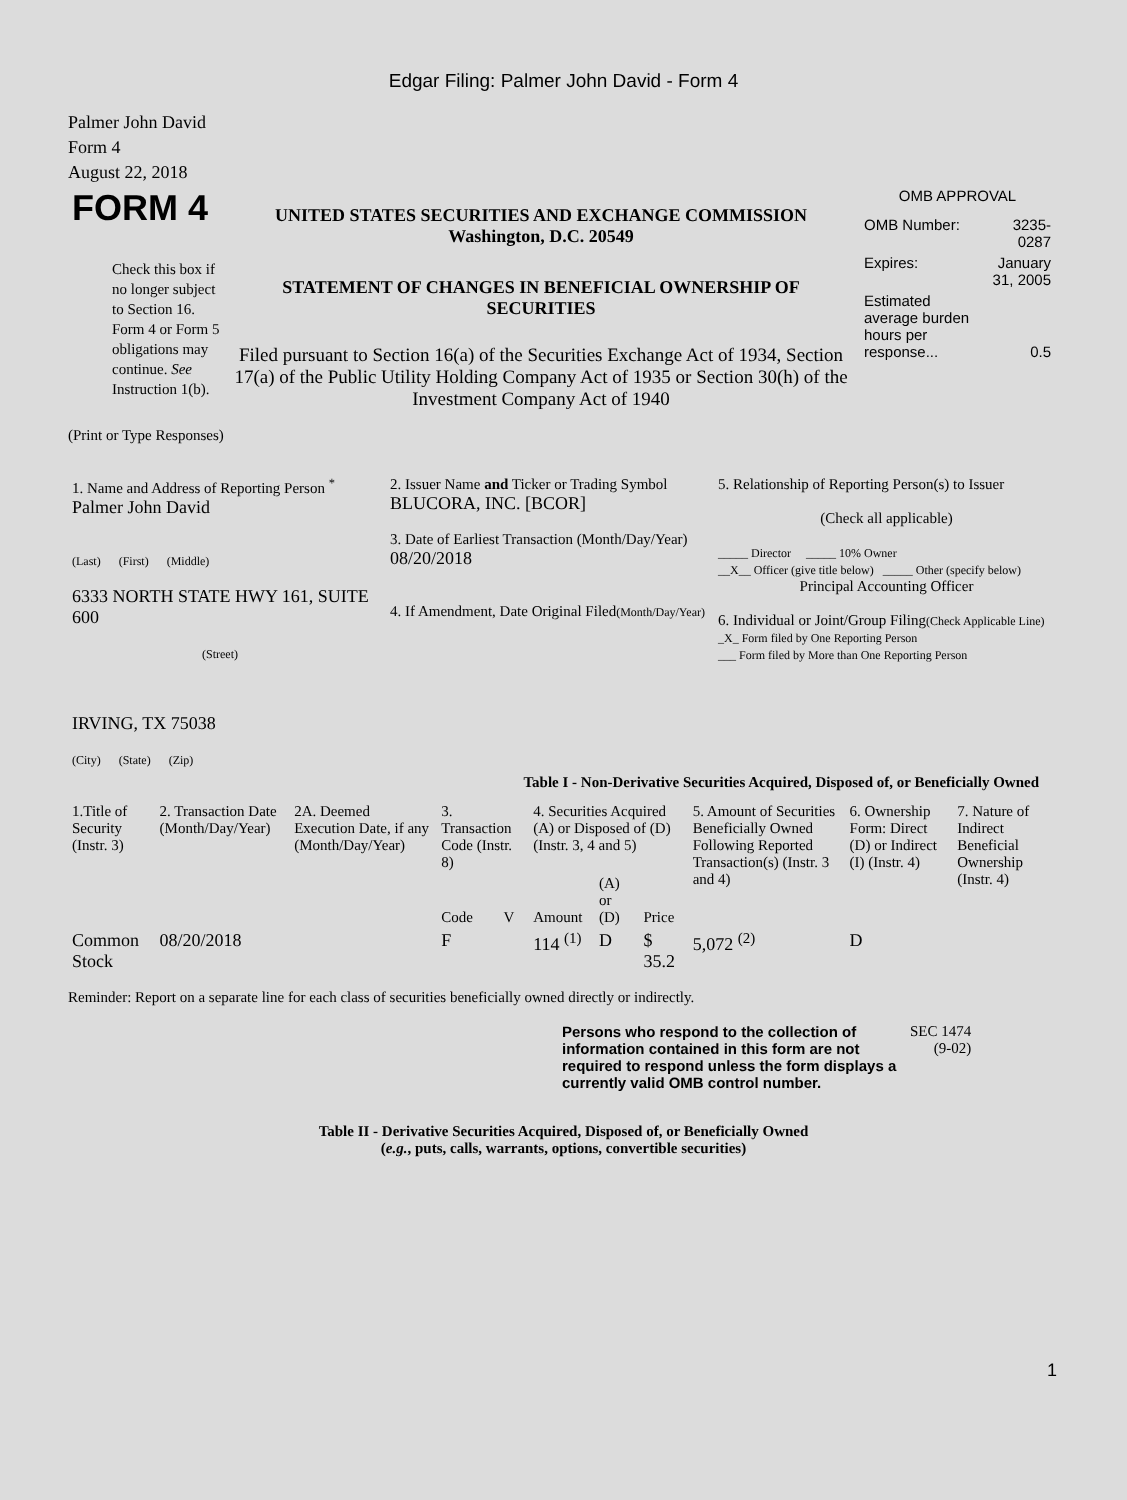Edgar Filing: Palmer John David - Form 4
Palmer John David
Form 4
August 22, 2018
| FORM 4 Check this box if no longer subject to Section 16. Form 4 or Form 5 obligations may continue. See Instruction 1(b). | UNITED STATES SECURITIES AND EXCHANGE COMMISSION Washington, D.C. 20549 STATEMENT OF CHANGES IN BENEFICIAL OWNERSHIP OF SECURITIES Filed pursuant to Section 16(a) of the Securities Exchange Act of 1934, Section 17(a) of the Public Utility Holding Company Act of 1935 or Section 30(h) of the Investment Company Act of 1940 | OMB APPROVAL / OMB Number: / 3235-0287 / / Expires: / January 31, 2005 / / Estimated average burden hours per response... / 0.5 / |
(Print or Type Responses)
| 1. Name and Address of Reporting Person <sup>*</sup> Palmer John David (Last) (First) (Middle) 6333 NORTH STATE HWY 161, SUITE 600 (Street) IRVING, TX 75038 (City) (State) (Zip) | 2. Issuer Name and Ticker or Trading Symbol BLUCORA, INC. [BCOR] 3. Date of Earliest Transaction (Month/Day/Year) 08/20/2018 4. If Amendment, Date Original Filed (Month/Day/Year) | 5. Relationship of Reporting Person(s) to Issuer (Check all applicable) _____ Director _____ 10% Owner __X__ Officer (give title below) _____ Other (specify below) Principal Accounting Officer 6. Individual or Joint/Group Filing (Check Applicable Line) _X_ Form filed by One Reporting Person ___ Form filed by More than One Reporting Person |
Table I - Non-Derivative Securities Acquired, Disposed of, or Beneficially Owned
| 1.Title of Security (Instr. 3) | 2. Transaction Date (Month/Day/Year) | 2A. Deemed Execution Date, if any (Month/Day/Year) | 3. Transaction Code (Instr. 8) | | 4. Securities Acquired (A) or Disposed of (D) (Instr. 3, 4 and 5) | | | 5. Amount of Securities Beneficially Owned Following Reported Transaction(s) (Instr. 3 and 4) | 6. Ownership Form: Direct (D) or Indirect (I) (Instr. 4) | 7. Nature of Indirect Beneficial Ownership (Instr. 4) |
| --- | --- | --- | --- | --- | --- | --- | --- | --- | --- | --- |
| | | | Code | V | Amount | (A) or (D) | Price | | | |
| Common Stock | 08/20/2018 | | F | | 114 <sup>(1)</sup> | D | $ 35.2 | 5,072 <sup>(2)</sup> | D | |
Reminder: Report on a separate line for each class of securities beneficially owned directly or indirectly.
| Persons who respond to the collection of information contained in this form are not required to respond unless the form displays a currently valid OMB control number. | SEC 1474 (9-02) |
Table II - Derivative Securities Acquired, Disposed of, or Beneficially Owned
(e.g., puts, calls, warrants, options, convertible securities)
1